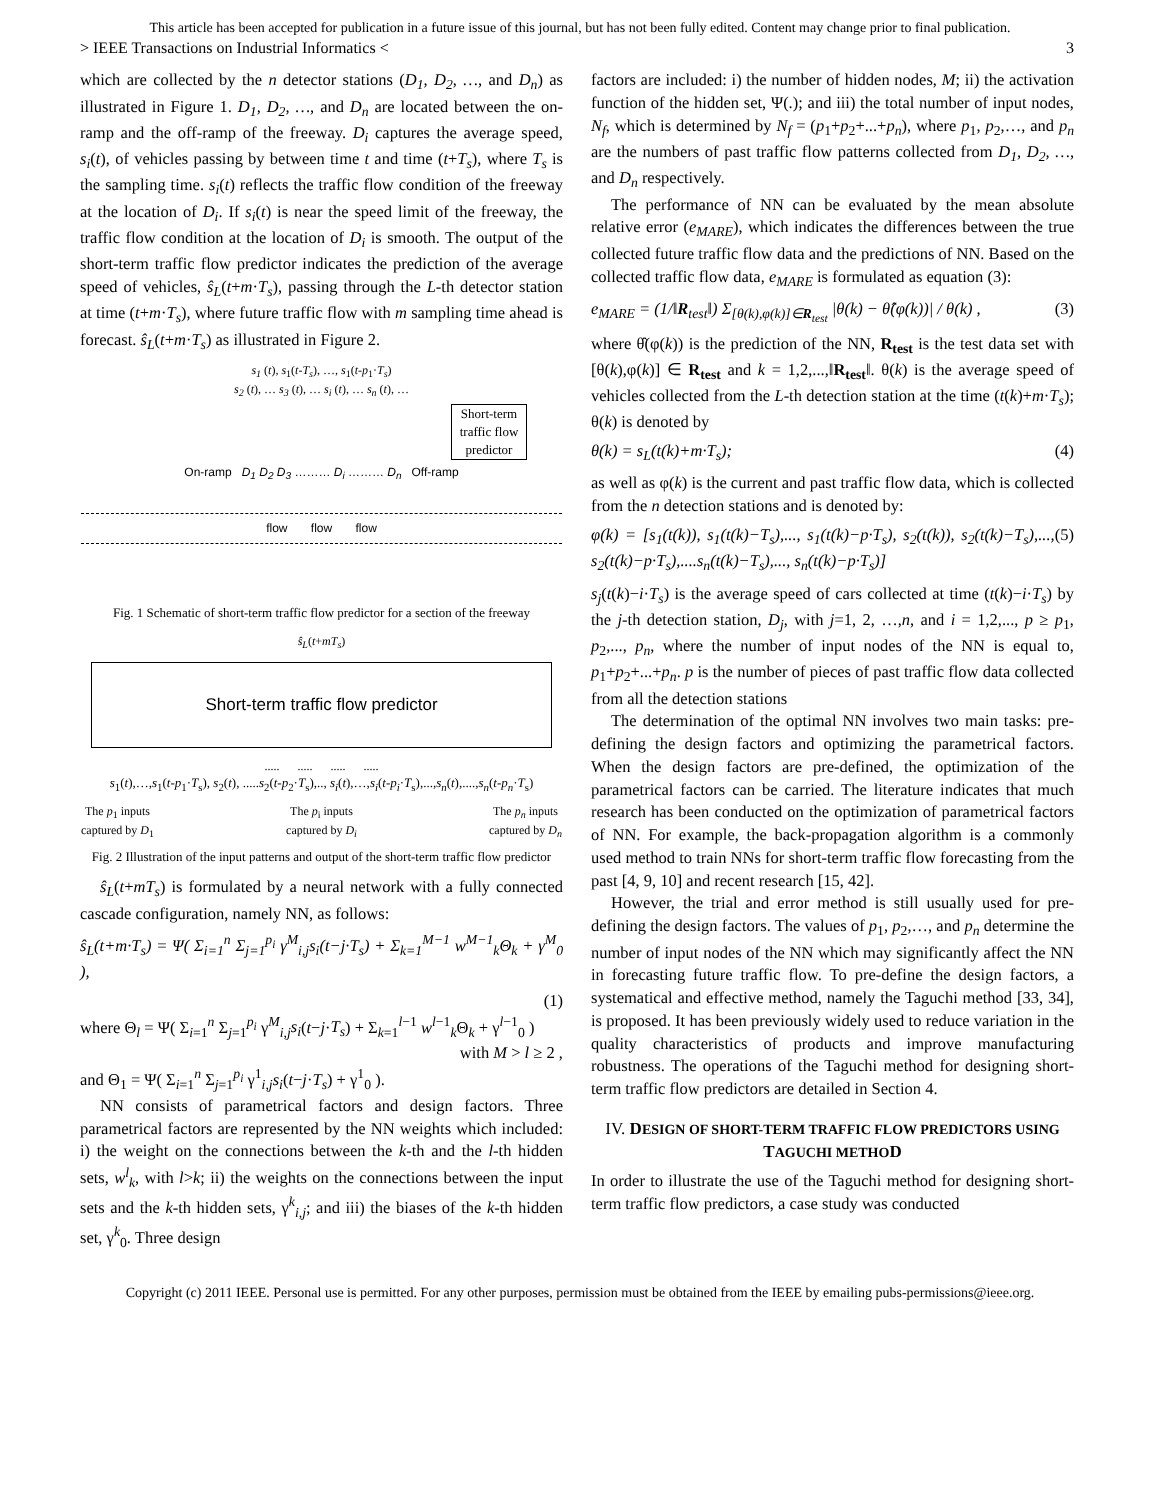This article has been accepted for publication in a future issue of this journal, but has not been fully edited. Content may change prior to final publication.
> IEEE Transactions on Industrial Informatics < 3
which are collected by the n detector stations (D<sub>1</sub>, D<sub>2</sub>, …, and D<sub>n</sub>) as illustrated in Figure 1. D<sub>1</sub>, D<sub>2</sub>, …, and D<sub>n</sub> are located between the on-ramp and the off-ramp of the freeway. D<sub>i</sub> captures the average speed, s<sub>i</sub>(t), of vehicles passing by between time t and time (t+T<sub>s</sub>), where T<sub>s</sub> is the sampling time. s<sub>i</sub>(t) reflects the traffic flow condition of the freeway at the location of D<sub>i</sub>. If s<sub>i</sub>(t) is near the speed limit of the freeway, the traffic flow condition at the location of D<sub>i</sub> is smooth. The output of the short-term traffic flow predictor indicates the prediction of the average speed of vehicles, ŝ<sub>L</sub>(t+m·T<sub>s</sub>), passing through the L-th detector station at time (t+m·T<sub>s</sub>), where future traffic flow with m sampling time ahead is forecast. ŝ<sub>L</sub>(t+m·T<sub>s</sub>) as illustrated in Figure 2.
s<sub>1</sub> (t), s<sub>1</sub>(t-T<sub>s</sub>), …, s<sub>1</sub>(t-p<sub>1</sub>·T<sub>s</sub>)
s<sub>2</sub> (t), … s<sub>3</sub> (t), … s<sub>i</sub> (t), … s<sub>n</sub> (t), …
Short-term traffic flow predictor
On-ramp D<sub>1</sub> D<sub>2</sub> D<sub>3</sub> ……… D<sub>i</sub> ……… D<sub>n</sub> Off-ramp
flow flow flow
Fig. 1 Schematic of short-term traffic flow predictor for a section of the freeway
ŝ<sub>L</sub>(t+mT<sub>s</sub>)
Short-term traffic flow predictor
..... ..... ..... .....
s<sub>1</sub>(t),…,s<sub>1</sub>(t-p<sub>1</sub>·T<sub>s</sub>), s<sub>2</sub>(t), .....s<sub>2</sub>(t-p<sub>2</sub>·T<sub>s</sub>),.., s<sub>i</sub>(t),…,s<sub>i</sub>(t-p<sub>i</sub>·T<sub>s</sub>),...,s<sub>n</sub>(t),....,s<sub>n</sub>(t-p<sub>n</sub>·T<sub>s</sub>)
The p<sub>1</sub> inputs
captured by D<sub>1</sub> The p<sub>i</sub> inputs
captured by D<sub>i</sub> The p<sub>n</sub> inputs
captured by D<sub>n</sub>
Fig. 2 Illustration of the input patterns and output of the short-term traffic flow predictor
ŝ<sub>L</sub>(t+mT<sub>s</sub>) is formulated by a neural network with a fully connected cascade configuration, namely NN, as follows:
ŝ<sub>L</sub>(t+m·T<sub>s</sub>) = Ψ( Σ<sub>i=1</sub><sup>n</sup> Σ<sub>j=1</sub><sup>p<sub>i</sub></sup> γ<sup>M</sup><sub>i,j</sub>s<sub>i</sub>(t−j·T<sub>s</sub>) + Σ<sub>k=1</sub><sup>M−1</sup> w<sup>M−1</sup><sub>k</sub>Θ<sub>k</sub> + γ<sup>M</sup><sub>0</sub> ),
(1)
where Θ<sub>l</sub> = Ψ( Σ<sub>i=1</sub><sup>n</sup> Σ<sub>j=1</sub><sup>p<sub>i</sub></sup> γ<sup>M</sup><sub>i,j</sub>s<sub>i</sub>(t−j·T<sub>s</sub>) + Σ<sub>k=1</sub><sup>l−1</sup> w<sup>l−1</sup><sub>k</sub>Θ<sub>k</sub> + γ<sup>l−1</sup><sub>0</sub> )
with M > l ≥ 2 ,
and Θ<sub>1</sub> = Ψ( Σ<sub>i=1</sub><sup>n</sup> Σ<sub>j=1</sub><sup>p<sub>i</sub></sup> γ<sup>1</sup><sub>i,j</sub>s<sub>i</sub>(t−j·T<sub>s</sub>) + γ<sup>1</sup><sub>0</sub> ).
NN consists of parametrical factors and design factors. Three parametrical factors are represented by the NN weights which included: i) the weight on the connections between the k-th and the l-th hidden sets, w<sup>l</sup><sub>k</sub>, with l>k; ii) the weights on the connections between the input sets and the k-th hidden sets, γ<sup>k</sup><sub>i,j</sub>; and iii) the biases of the k-th hidden set, γ<sup>k</sup><sub>0</sub>. Three design
factors are included: i) the number of hidden nodes, M; ii) the activation function of the hidden set, Ψ(.); and iii) the total number of input nodes, N<sub>f</sub>, which is determined by N<sub>f</sub> = (p<sub>1</sub>+p<sub>2</sub>+...+p<sub>n</sub>), where p<sub>1</sub>, p<sub>2</sub>,…, and p<sub>n</sub> are the numbers of past traffic flow patterns collected from D<sub>1</sub>, D<sub>2</sub>, …, and D<sub>n</sub> respectively.
The performance of NN can be evaluated by the mean absolute relative error (e<sub>MARE</sub>), which indicates the differences between the true collected future traffic flow data and the predictions of NN. Based on the collected traffic flow data, e<sub>MARE</sub> is formulated as equation (3):
e<sub>MARE</sub> = (1/‖R<sub>test</sub>‖) Σ<sub>[θ(k),φ(k)]∈R<sub>test</sub></sub> |θ(k) − θ̂(φ(k))| / θ(k) , (3)
where θ̂(φ(k)) is the prediction of the NN, R<sub>test</sub> is the test data set with [θ(k),φ(k)] ∈ R<sub>test</sub> and k = 1,2,...,‖R<sub>test</sub>‖. θ(k) is the average speed of vehicles collected from the L-th detection station at the time (t(k)+m·T<sub>s</sub>); θ(k) is denoted by
θ(k) = s<sub>L</sub>(t(k)+m·T<sub>s</sub>); (4)
as well as φ(k) is the current and past traffic flow data, which is collected from the n detection stations and is denoted by:
φ(k) = [s<sub>1</sub>(t(k)), s<sub>1</sub>(t(k)−T<sub>s</sub>),..., s<sub>1</sub>(t(k)−p·T<sub>s</sub>), s<sub>2</sub>(t(k)), s<sub>2</sub>(t(k)−T<sub>s</sub>),..., s<sub>2</sub>(t(k)−p·T<sub>s</sub>),....s<sub>n</sub>(t(k)−T<sub>s</sub>),..., s<sub>n</sub>(t(k)−p·T<sub>s</sub>)] (5)
s<sub>j</sub>(t(k)−i·T<sub>s</sub>) is the average speed of cars collected at time (t(k)−i·T<sub>s</sub>) by the j-th detection station, D<sub>j</sub>, with j=1, 2, …,n, and i = 1,2,..., p ≥ p<sub>1</sub>, p<sub>2</sub>,..., p<sub>n</sub>, where the number of input nodes of the NN is equal to, p<sub>1</sub>+p<sub>2</sub>+...+p<sub>n</sub>. p is the number of pieces of past traffic flow data collected from all the detection stations
The determination of the optimal NN involves two main tasks: pre-defining the design factors and optimizing the parametrical factors. When the design factors are pre-defined, the optimization of the parametrical factors can be carried. The literature indicates that much research has been conducted on the optimization of parametrical factors of NN. For example, the back-propagation algorithm is a commonly used method to train NNs for short-term traffic flow forecasting from the past [4, 9, 10] and recent research [15, 42].
However, the trial and error method is still usually used for pre-defining the design factors. The values of p<sub>1</sub>, p<sub>2</sub>,…, and p<sub>n</sub> determine the number of input nodes of the NN which may significantly affect the NN in forecasting future traffic flow. To pre-define the design factors, a systematical and effective method, namely the Taguchi method [33, 34], is proposed. It has been previously widely used to reduce variation in the quality characteristics of products and improve manufacturing robustness. The operations of the Taguchi method for designing short-term traffic flow predictors are detailed in Section 4.
IV. DESIGN OF SHORT-TERM TRAFFIC FLOW PREDICTORS USING TAGUCHI METHOD
In order to illustrate the use of the Taguchi method for designing short-term traffic flow predictors, a case study was conducted
Copyright (c) 2011 IEEE. Personal use is permitted. For any other purposes, permission must be obtained from the IEEE by emailing pubs-permissions@ieee.org.